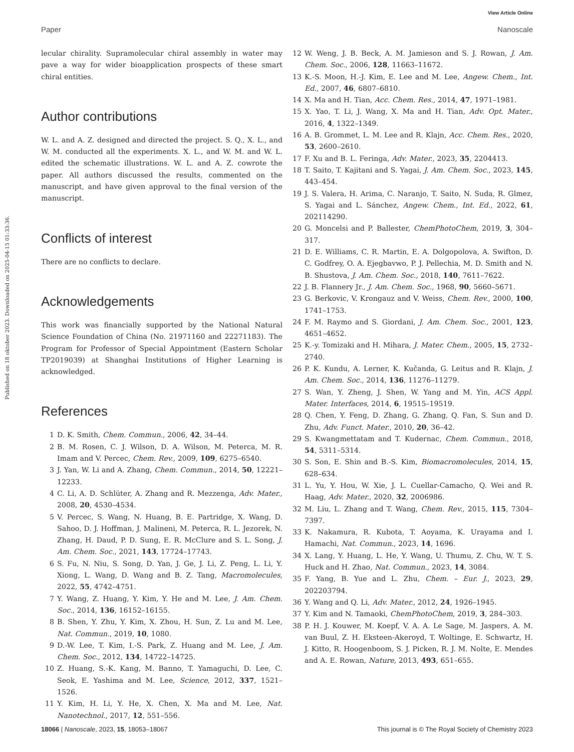View Article Online
Paper Nanoscale
Published on 18 oktober 2023. Downloaded on 2025-04-15 01:33:36.
lecular chirality. Supramolecular chiral assembly in water may pave a way for wider bioapplication prospects of these smart chiral entities.
Author contributions
W. L. and A. Z. designed and directed the project. S. Q., X. L., and W. M. conducted all the experiments. X. L., and W. M. and W. L. edited the schematic illustrations. W. L. and A. Z. cowrote the paper. All authors discussed the results, commented on the manuscript, and have given approval to the final version of the manuscript.
Conflicts of interest
There are no conflicts to declare.
Acknowledgements
This work was financially supported by the National Natural Science Foundation of China (No. 21971160 and 22271183). The Program for Professor of Special Appointment (Eastern Scholar TP2019039) at Shanghai Institutions of Higher Learning is acknowledged.
References
1 D. K. Smith, Chem. Commun., 2006, 42, 34–44.
2 B. M. Rosen, C. J. Wilson, D. A. Wilson, M. Peterca, M. R. Imam and V. Percec, Chem. Rev., 2009, 109, 6275–6540.
3 J. Yan, W. Li and A. Zhang, Chem. Commun., 2014, 50, 12221–12233.
4 C. Li, A. D. Schlüter, A. Zhang and R. Mezzenga, Adv. Mater., 2008, 20, 4530–4534.
5 V. Percec, S. Wang, N. Huang, B. E. Partridge, X. Wang, D. Sahoo, D. J. Hoffman, J. Malineni, M. Peterca, R. L. Jezorek, N. Zhang, H. Daud, P. D. Sung, E. R. McClure and S. L. Song, J. Am. Chem. Soc., 2021, 143, 17724–17743.
6 S. Fu, N. Niu, S. Song, D. Yan, J. Ge, J. Li, Z. Peng, L. Li, Y. Xiong, L. Wang, D. Wang and B. Z. Tang, Macromolecules, 2022, 55, 4742–4751.
7 Y. Wang, Z. Huang, Y. Kim, Y. He and M. Lee, J. Am. Chem. Soc., 2014, 136, 16152–16155.
8 B. Shen, Y. Zhu, Y. Kim, X. Zhou, H. Sun, Z. Lu and M. Lee, Nat. Commun., 2019, 10, 1080.
9 D.-W. Lee, T. Kim, I.-S. Park, Z. Huang and M. Lee, J. Am. Chem. Soc., 2012, 134, 14722–14725.
10 Z. Huang, S.-K. Kang, M. Banno, T. Yamaguchi, D. Lee, C. Seok, E. Yashima and M. Lee, Science, 2012, 337, 1521–1526.
11 Y. Kim, H. Li, Y. He, X. Chen, X. Ma and M. Lee, Nat. Nanotechnol., 2017, 12, 551–556.
12 W. Weng, J. B. Beck, A. M. Jamieson and S. J. Rowan, J. Am. Chem. Soc., 2006, 128, 11663–11672.
13 K.-S. Moon, H.-J. Kim, E. Lee and M. Lee, Angew. Chem., Int. Ed., 2007, 46, 6807–6810.
14 X. Ma and H. Tian, Acc. Chem. Res., 2014, 47, 1971–1981.
15 X. Yao, T. Li, J. Wang, X. Ma and H. Tian, Adv. Opt. Mater., 2016, 4, 1322–1349.
16 A. B. Grommet, L. M. Lee and R. Klajn, Acc. Chem. Res., 2020, 53, 2600–2610.
17 F. Xu and B. L. Feringa, Adv. Mater., 2023, 35, 2204413.
18 T. Saito, T. Kajitani and S. Yagai, J. Am. Chem. Soc., 2023, 145, 443–454.
19 J. S. Valera, H. Arima, C. Naranjo, T. Saito, N. Suda, R. Glmez, S. Yagai and L. Sánchez, Angew. Chem., Int. Ed., 2022, 61, 202114290.
20 G. Moncelsi and P. Ballester, ChemPhotoChem, 2019, 3, 304–317.
21 D. E. Williams, C. R. Martin, E. A. Dolgopolova, A. Swifton, D. C. Godfrey, O. A. Ejegbavwo, P. J. Pellechia, M. D. Smith and N. B. Shustova, J. Am. Chem. Soc., 2018, 140, 7611–7622.
22 J. B. Flannery Jr., J. Am. Chem. Soc., 1968, 90, 5660–5671.
23 G. Berkovic, V. Krongauz and V. Weiss, Chem. Rev., 2000, 100, 1741–1753.
24 F. M. Raymo and S. Giordani, J. Am. Chem. Soc., 2001, 123, 4651–4652.
25 K.-y. Tomizaki and H. Mihara, J. Mater. Chem., 2005, 15, 2732–2740.
26 P. K. Kundu, A. Lerner, K. Kučanda, G. Leitus and R. Klajn, J. Am. Chem. Soc., 2014, 136, 11276–11279.
27 S. Wan, Y. Zheng, J. Shen, W. Yang and M. Yin, ACS Appl. Mater. Interfaces, 2014, 6, 19515–19519.
28 Q. Chen, Y. Feng, D. Zhang, G. Zhang, Q. Fan, S. Sun and D. Zhu, Adv. Funct. Mater., 2010, 20, 36–42.
29 S. Kwangmettatam and T. Kudernac, Chem. Commun., 2018, 54, 5311–5314.
30 S. Son, E. Shin and B.-S. Kim, Biomacromolecules, 2014, 15, 628–634.
31 L. Yu, Y. Hou, W. Xie, J. L. Cuellar-Camacho, Q. Wei and R. Haag, Adv. Mater., 2020, 32, 2006986.
32 M. Liu, L. Zhang and T. Wang, Chem. Rev., 2015, 115, 7304–7397.
33 K. Nakamura, R. Kubota, T. Aoyama, K. Urayama and I. Hamachi, Nat. Commun., 2023, 14, 1696.
34 X. Lang, Y. Huang, L. He, Y. Wang, U. Thumu, Z. Chu, W. T. S. Huck and H. Zhao, Nat. Commun., 2023, 14, 3084.
35 F. Yang, B. Yue and L. Zhu, Chem. – Eur. J., 2023, 29, 202203794.
36 Y. Wang and Q. Li, Adv. Mater., 2012, 24, 1926–1945.
37 Y. Kim and N. Tamaoki, ChemPhotoChem, 2019, 3, 284–303.
38 P. H. J. Kouwer, M. Koepf, V. A. A. Le Sage, M. Jaspers, A. M. van Buul, Z. H. Eksteen-Akeroyd, T. Woltinge, E. Schwartz, H. J. Kitto, R. Hoogenboom, S. J. Picken, R. J. M. Nolte, E. Mendes and A. E. Rowan, Nature, 2013, 493, 651–655.
18066 | Nanoscale, 2023, 15, 18053–18067 This journal is © The Royal Society of Chemistry 2023